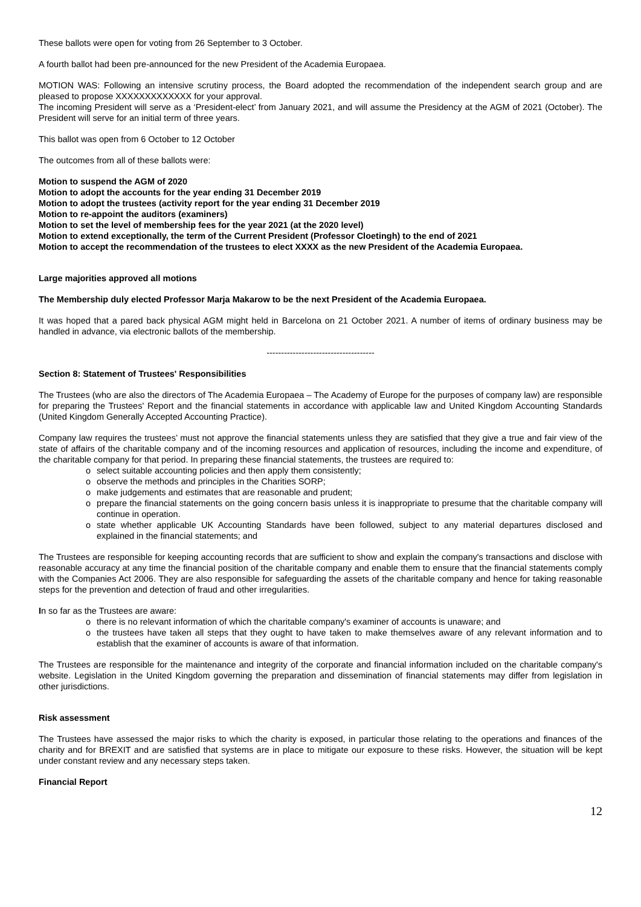These ballots were open for voting from 26 September to 3 October.
A fourth ballot had been pre-announced for the new President of the Academia Europaea.
MOTION WAS: Following an intensive scrutiny process, the Board adopted the recommendation of the independent search group and are pleased to propose XXXXXXXXXXXXX for your approval.
The incoming President will serve as a ‘President-elect’ from January 2021, and will assume the Presidency at the AGM of 2021 (October). The President will serve for an initial term of three years.
This ballot was open from 6 October to 12 October
The outcomes from all of these ballots were:
Motion to suspend the AGM of 2020
Motion to adopt the accounts for the year ending 31 December 2019
Motion to adopt the trustees (activity report for the year ending 31 December 2019
Motion to re-appoint the auditors (examiners)
Motion to set the level of membership fees for the year 2021 (at the 2020 level)
Motion to extend exceptionally, the term of the Current President (Professor Cloetingh) to the end of 2021
Motion to accept the recommendation of the trustees to elect XXXX as the new President of the Academia Europaea.
Large majorities approved all motions
The Membership duly elected Professor Marja Makarow to be the next President of the Academia Europaea.
It was hoped that a pared back physical AGM might held in Barcelona on 21 October 2021. A number of items of ordinary business may be handled in advance, via electronic ballots of the membership.
-------------------------------------
Section 8: Statement of Trustees' Responsibilities
The Trustees (who are also the directors of The Academia Europaea – The Academy of Europe for the purposes of company law) are responsible for preparing the Trustees' Report and the financial statements in accordance with applicable law and United Kingdom Accounting Standards (United Kingdom Generally Accepted Accounting Practice).
Company law requires the trustees’ must not approve the financial statements unless they are satisfied that they give a true and fair view of the state of affairs of the charitable company and of the incoming resources and application of resources, including the income and expenditure, of the charitable company for that period. In preparing these financial statements, the trustees are required to:
o select suitable accounting policies and then apply them consistently;
o observe the methods and principles in the Charities SORP;
o make judgements and estimates that are reasonable and prudent;
o prepare the financial statements on the going concern basis unless it is inappropriate to presume that the charitable company will continue in operation.
o state whether applicable UK Accounting Standards have been followed, subject to any material departures disclosed and explained in the financial statements; and
The Trustees are responsible for keeping accounting records that are sufficient to show and explain the company's transactions and disclose with reasonable accuracy at any time the financial position of the charitable company and enable them to ensure that the financial statements comply with the Companies Act 2006. They are also responsible for safeguarding the assets of the charitable company and hence for taking reasonable steps for the prevention and detection of fraud and other irregularities.
In so far as the Trustees are aware:
o there is no relevant information of which the charitable company's examiner of accounts is unaware; and
o the trustees have taken all steps that they ought to have taken to make themselves aware of any relevant information and to establish that the examiner of accounts is aware of that information.
The Trustees are responsible for the maintenance and integrity of the corporate and financial information included on the charitable company's website. Legislation in the United Kingdom governing the preparation and dissemination of financial statements may differ from legislation in other jurisdictions.
Risk assessment
The Trustees have assessed the major risks to which the charity is exposed, in particular those relating to the operations and finances of the charity and for BREXIT and are satisfied that systems are in place to mitigate our exposure to these risks. However, the situation will be kept under constant review and any necessary steps taken.
Financial Report
12